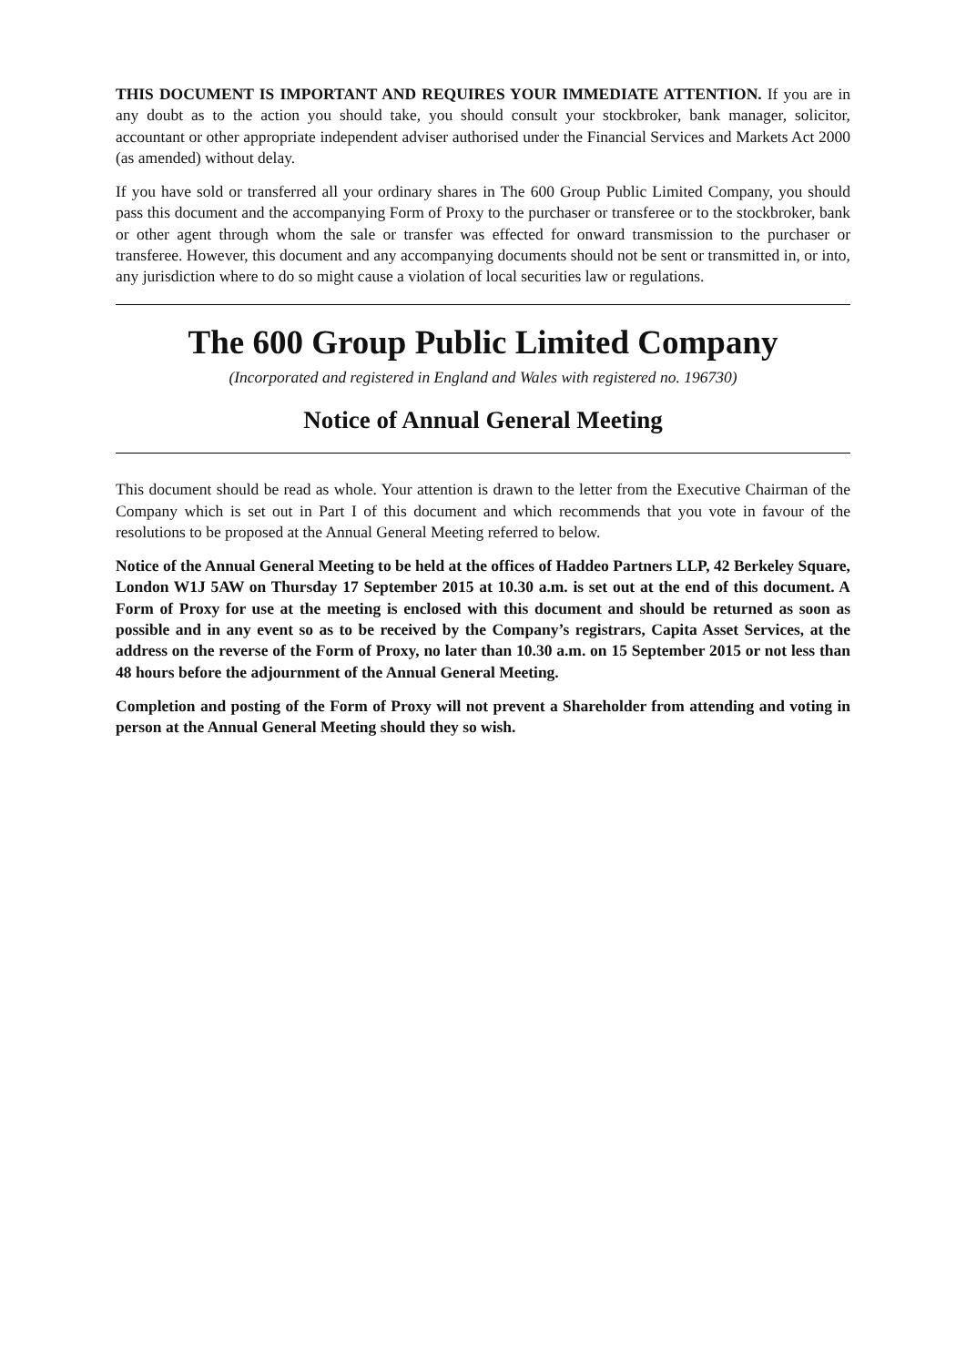THIS DOCUMENT IS IMPORTANT AND REQUIRES YOUR IMMEDIATE ATTENTION. If you are in any doubt as to the action you should take, you should consult your stockbroker, bank manager, solicitor, accountant or other appropriate independent adviser authorised under the Financial Services and Markets Act 2000 (as amended) without delay.
If you have sold or transferred all your ordinary shares in The 600 Group Public Limited Company, you should pass this document and the accompanying Form of Proxy to the purchaser or transferee or to the stockbroker, bank or other agent through whom the sale or transfer was effected for onward transmission to the purchaser or transferee. However, this document and any accompanying documents should not be sent or transmitted in, or into, any jurisdiction where to do so might cause a violation of local securities law or regulations.
The 600 Group Public Limited Company
(Incorporated and registered in England and Wales with registered no. 196730)
Notice of Annual General Meeting
This document should be read as whole. Your attention is drawn to the letter from the Executive Chairman of the Company which is set out in Part I of this document and which recommends that you vote in favour of the resolutions to be proposed at the Annual General Meeting referred to below.
Notice of the Annual General Meeting to be held at the offices of Haddeo Partners LLP, 42 Berkeley Square, London W1J 5AW on Thursday 17 September 2015 at 10.30 a.m. is set out at the end of this document. A Form of Proxy for use at the meeting is enclosed with this document and should be returned as soon as possible and in any event so as to be received by the Company’s registrars, Capita Asset Services, at the address on the reverse of the Form of Proxy, no later than 10.30 a.m. on 15 September 2015 or not less than 48 hours before the adjournment of the Annual General Meeting.
Completion and posting of the Form of Proxy will not prevent a Shareholder from attending and voting in person at the Annual General Meeting should they so wish.